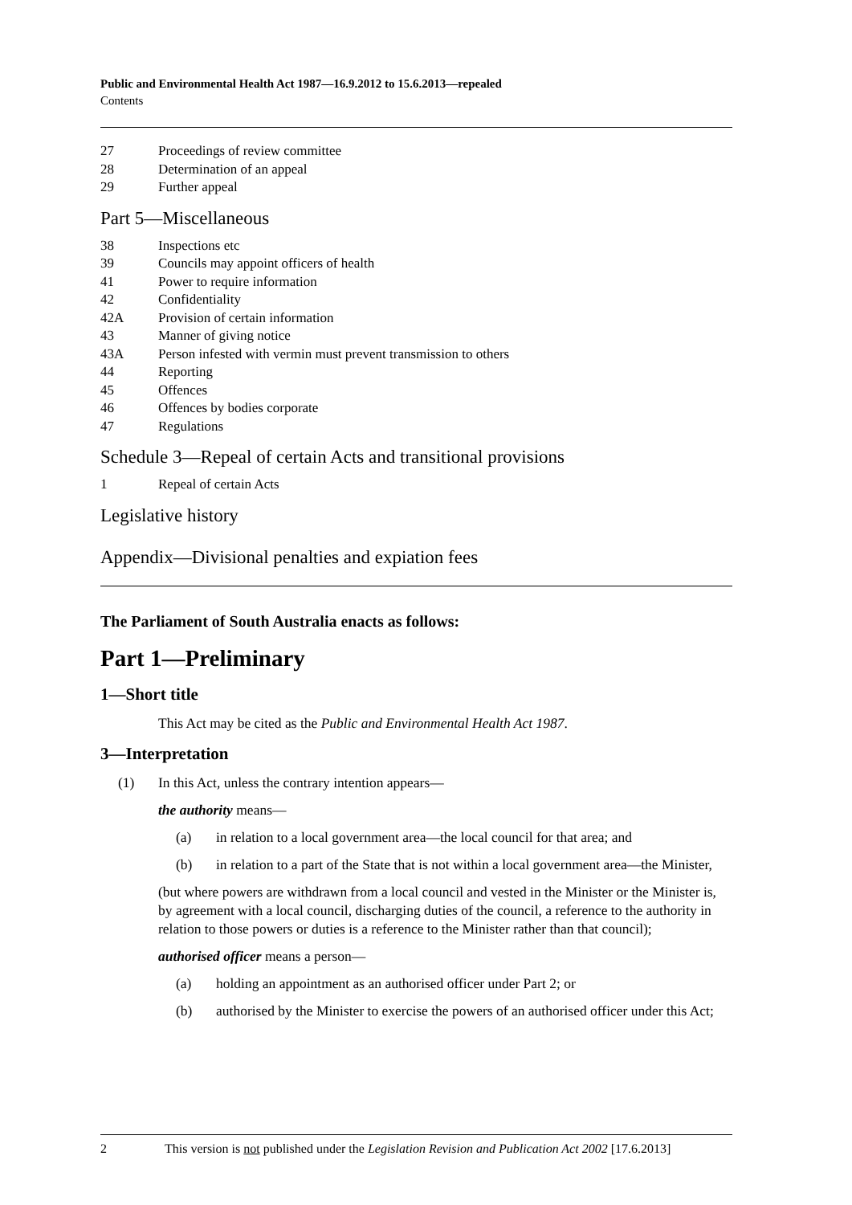Public and Environmental Health Act 1987—16.9.2012 to 15.6.2013—repealed
Contents
27 Proceedings of review committee
28 Determination of an appeal
29 Further appeal
Part 5—Miscellaneous
38 Inspections etc
39 Councils may appoint officers of health
41 Power to require information
42 Confidentiality
42A Provision of certain information
43 Manner of giving notice
43A Person infested with vermin must prevent transmission to others
44 Reporting
45 Offences
46 Offences by bodies corporate
47 Regulations
Schedule 3—Repeal of certain Acts and transitional provisions
1 Repeal of certain Acts
Legislative history
Appendix—Divisional penalties and expiation fees
The Parliament of South Australia enacts as follows:
Part 1—Preliminary
1—Short title
This Act may be cited as the Public and Environmental Health Act 1987.
3—Interpretation
(1) In this Act, unless the contrary intention appears—
the authority means—
(a) in relation to a local government area—the local council for that area; and
(b) in relation to a part of the State that is not within a local government area—the Minister,
(but where powers are withdrawn from a local council and vested in the Minister or the Minister is, by agreement with a local council, discharging duties of the council, a reference to the authority in relation to those powers or duties is a reference to the Minister rather than that council);
authorised officer means a person—
(a) holding an appointment as an authorised officer under Part 2; or
(b) authorised by the Minister to exercise the powers of an authorised officer under this Act;
2 This version is not published under the Legislation Revision and Publication Act 2002 [17.6.2013]